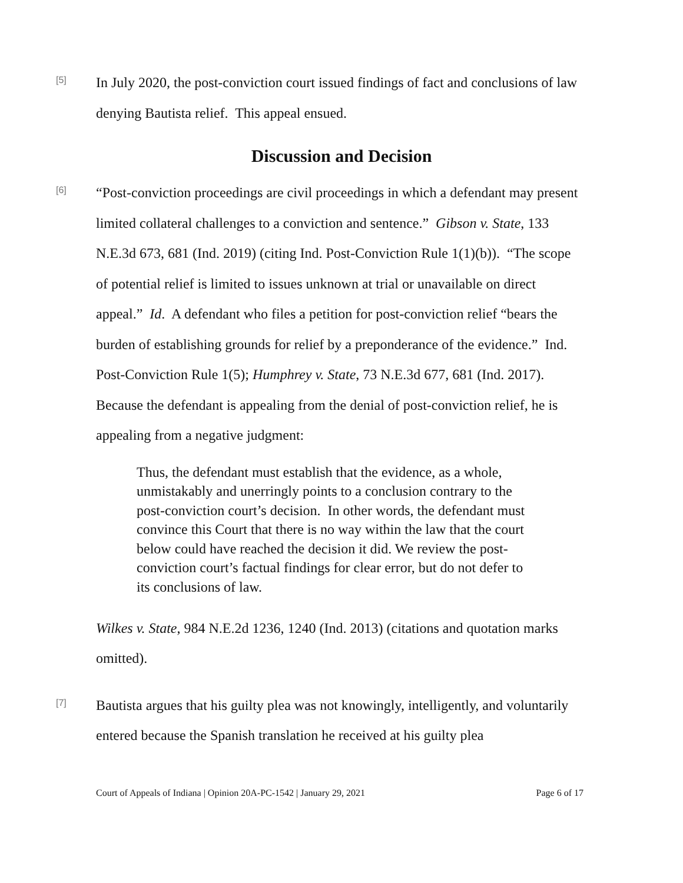[5]
In July 2020, the post-conviction court issued findings of fact and conclusions of law denying Bautista relief. This appeal ensued.
Discussion and Decision
[6]
“Post-conviction proceedings are civil proceedings in which a defendant may present limited collateral challenges to a conviction and sentence.” Gibson v. State, 133 N.E.3d 673, 681 (Ind. 2019) (citing Ind. Post-Conviction Rule 1(1)(b)). “The scope of potential relief is limited to issues unknown at trial or unavailable on direct appeal.” Id. A defendant who files a petition for post-conviction relief “bears the burden of establishing grounds for relief by a preponderance of the evidence.” Ind. Post-Conviction Rule 1(5); Humphrey v. State, 73 N.E.3d 677, 681 (Ind. 2017). Because the defendant is appealing from the denial of post-conviction relief, he is appealing from a negative judgment:
Thus, the defendant must establish that the evidence, as a whole, unmistakably and unerringly points to a conclusion contrary to the post-conviction court’s decision. In other words, the defendant must convince this Court that there is no way within the law that the court below could have reached the decision it did. We review the post-conviction court’s factual findings for clear error, but do not defer to its conclusions of law.
Wilkes v. State, 984 N.E.2d 1236, 1240 (Ind. 2013) (citations and quotation marks omitted).
[7]
Bautista argues that his guilty plea was not knowingly, intelligently, and voluntarily entered because the Spanish translation he received at his guilty plea
Court of Appeals of Indiana | Opinion 20A-PC-1542 | January 29, 2021 Page 6 of 17